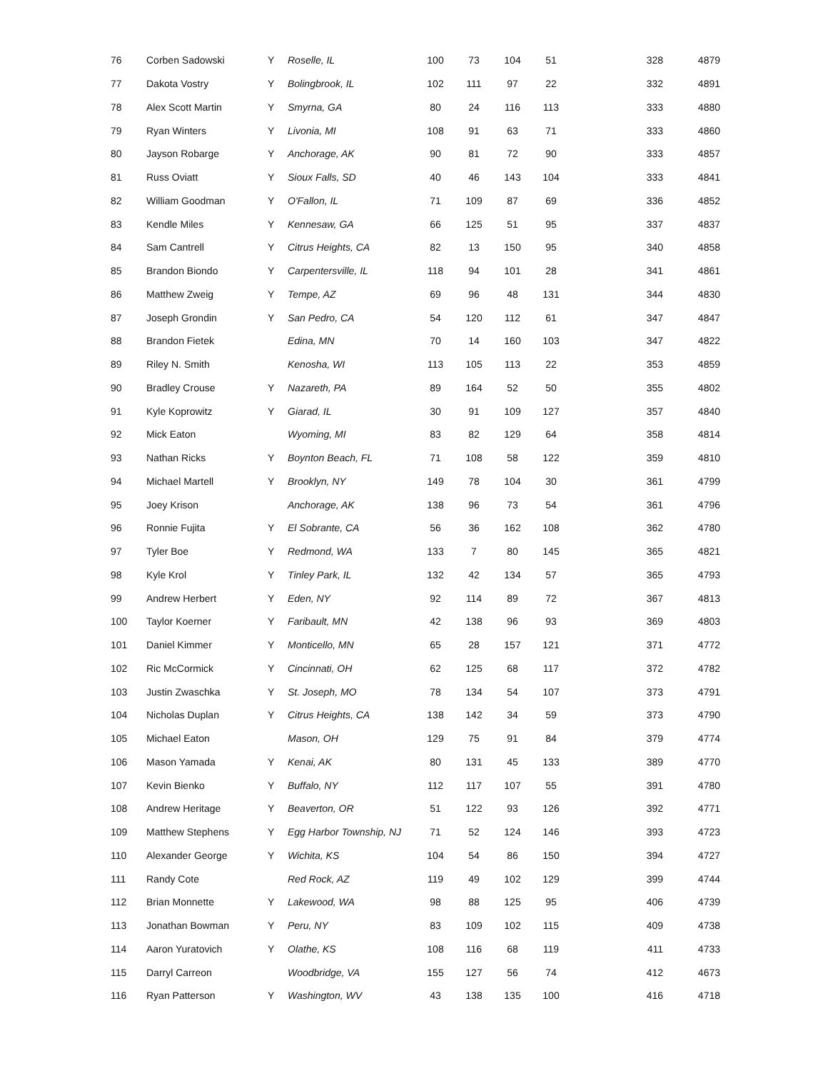| 76 | Corben Sadowski | Y | Roselle, IL | 100 | 73 | 104 | 51 | 328 | 4879 |
| 77 | Dakota Vostry | Y | Bolingbrook, IL | 102 | 111 | 97 | 22 | 332 | 4891 |
| 78 | Alex Scott Martin | Y | Smyrna, GA | 80 | 24 | 116 | 113 | 333 | 4880 |
| 79 | Ryan Winters | Y | Livonia, MI | 108 | 91 | 63 | 71 | 333 | 4860 |
| 80 | Jayson Robarge | Y | Anchorage, AK | 90 | 81 | 72 | 90 | 333 | 4857 |
| 81 | Russ Oviatt | Y | Sioux Falls, SD | 40 | 46 | 143 | 104 | 333 | 4841 |
| 82 | William Goodman | Y | O'Fallon, IL | 71 | 109 | 87 | 69 | 336 | 4852 |
| 83 | Kendle Miles | Y | Kennesaw, GA | 66 | 125 | 51 | 95 | 337 | 4837 |
| 84 | Sam Cantrell | Y | Citrus Heights, CA | 82 | 13 | 150 | 95 | 340 | 4858 |
| 85 | Brandon Biondo | Y | Carpentersville, IL | 118 | 94 | 101 | 28 | 341 | 4861 |
| 86 | Matthew Zweig | Y | Tempe, AZ | 69 | 96 | 48 | 131 | 344 | 4830 |
| 87 | Joseph Grondin | Y | San Pedro, CA | 54 | 120 | 112 | 61 | 347 | 4847 |
| 88 | Brandon Fietek | | Edina, MN | 70 | 14 | 160 | 103 | 347 | 4822 |
| 89 | Riley N. Smith | | Kenosha, WI | 113 | 105 | 113 | 22 | 353 | 4859 |
| 90 | Bradley Crouse | Y | Nazareth, PA | 89 | 164 | 52 | 50 | 355 | 4802 |
| 91 | Kyle Koprowitz | Y | Giarad, IL | 30 | 91 | 109 | 127 | 357 | 4840 |
| 92 | Mick Eaton | | Wyoming, MI | 83 | 82 | 129 | 64 | 358 | 4814 |
| 93 | Nathan Ricks | Y | Boynton Beach, FL | 71 | 108 | 58 | 122 | 359 | 4810 |
| 94 | Michael Martell | Y | Brooklyn, NY | 149 | 78 | 104 | 30 | 361 | 4799 |
| 95 | Joey Krison | | Anchorage, AK | 138 | 96 | 73 | 54 | 361 | 4796 |
| 96 | Ronnie Fujita | Y | El Sobrante, CA | 56 | 36 | 162 | 108 | 362 | 4780 |
| 97 | Tyler Boe | Y | Redmond, WA | 133 | 7 | 80 | 145 | 365 | 4821 |
| 98 | Kyle Krol | Y | Tinley Park, IL | 132 | 42 | 134 | 57 | 365 | 4793 |
| 99 | Andrew Herbert | Y | Eden, NY | 92 | 114 | 89 | 72 | 367 | 4813 |
| 100 | Taylor Koerner | Y | Faribault, MN | 42 | 138 | 96 | 93 | 369 | 4803 |
| 101 | Daniel Kimmer | Y | Monticello, MN | 65 | 28 | 157 | 121 | 371 | 4772 |
| 102 | Ric McCormick | Y | Cincinnati, OH | 62 | 125 | 68 | 117 | 372 | 4782 |
| 103 | Justin Zwaschka | Y | St. Joseph, MO | 78 | 134 | 54 | 107 | 373 | 4791 |
| 104 | Nicholas Duplan | Y | Citrus Heights, CA | 138 | 142 | 34 | 59 | 373 | 4790 |
| 105 | Michael Eaton | | Mason, OH | 129 | 75 | 91 | 84 | 379 | 4774 |
| 106 | Mason Yamada | Y | Kenai, AK | 80 | 131 | 45 | 133 | 389 | 4770 |
| 107 | Kevin Bienko | Y | Buffalo, NY | 112 | 117 | 107 | 55 | 391 | 4780 |
| 108 | Andrew Heritage | Y | Beaverton, OR | 51 | 122 | 93 | 126 | 392 | 4771 |
| 109 | Matthew Stephens | Y | Egg Harbor Township, NJ | 71 | 52 | 124 | 146 | 393 | 4723 |
| 110 | Alexander George | Y | Wichita, KS | 104 | 54 | 86 | 150 | 394 | 4727 |
| 111 | Randy Cote | | Red Rock, AZ | 119 | 49 | 102 | 129 | 399 | 4744 |
| 112 | Brian Monnette | Y | Lakewood, WA | 98 | 88 | 125 | 95 | 406 | 4739 |
| 113 | Jonathan Bowman | Y | Peru, NY | 83 | 109 | 102 | 115 | 409 | 4738 |
| 114 | Aaron Yuratovich | Y | Olathe, KS | 108 | 116 | 68 | 119 | 411 | 4733 |
| 115 | Darryl Carreon | | Woodbridge, VA | 155 | 127 | 56 | 74 | 412 | 4673 |
| 116 | Ryan Patterson | Y | Washington, WV | 43 | 138 | 135 | 100 | 416 | 4718 |